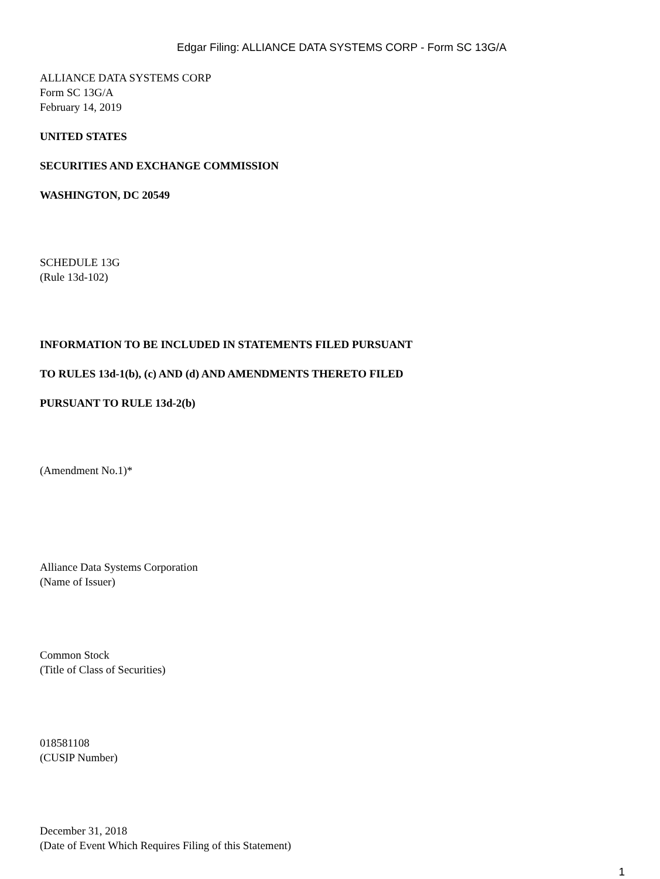Edgar Filing: ALLIANCE DATA SYSTEMS CORP - Form SC 13G/A
ALLIANCE DATA SYSTEMS CORP
Form SC 13G/A
February 14, 2019
UNITED STATES
SECURITIES AND EXCHANGE COMMISSION
WASHINGTON, DC 20549
SCHEDULE 13G
(Rule 13d-102)
INFORMATION TO BE INCLUDED IN STATEMENTS FILED PURSUANT
TO RULES 13d-1(b), (c) AND (d) AND AMENDMENTS THERETO FILED
PURSUANT TO RULE 13d-2(b)
(Amendment No.1)*
Alliance Data Systems Corporation
(Name of Issuer)
Common Stock
(Title of Class of Securities)
018581108
(CUSIP Number)
December 31, 2018
(Date of Event Which Requires Filing of this Statement)
1